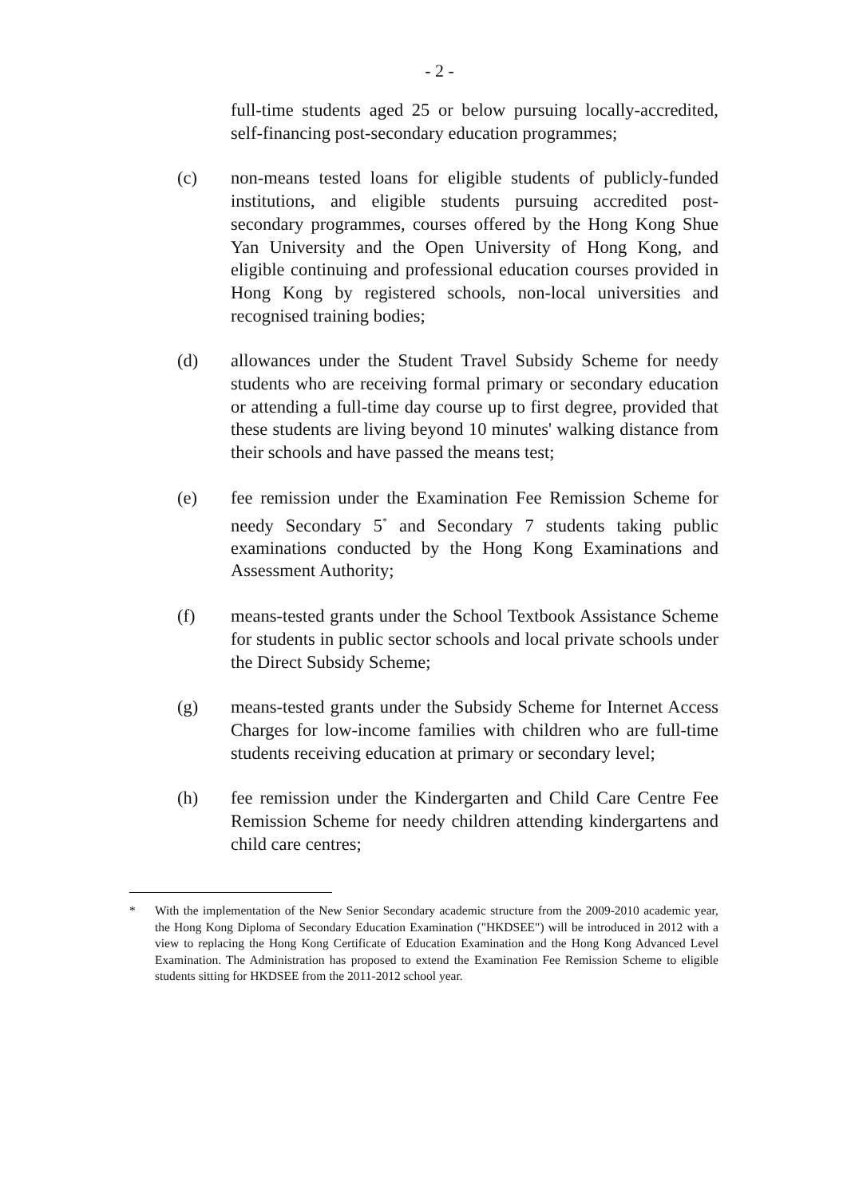- 2 -
full-time students aged 25 or below pursuing locally-accredited, self-financing post-secondary education programmes;
(c) non-means tested loans for eligible students of publicly-funded institutions, and eligible students pursuing accredited post-secondary programmes, courses offered by the Hong Kong Shue Yan University and the Open University of Hong Kong, and eligible continuing and professional education courses provided in Hong Kong by registered schools, non-local universities and recognised training bodies;
(d) allowances under the Student Travel Subsidy Scheme for needy students who are receiving formal primary or secondary education or attending a full-time day course up to first degree, provided that these students are living beyond 10 minutes' walking distance from their schools and have passed the means test;
(e) fee remission under the Examination Fee Remission Scheme for needy Secondary 5<sup>*</sup> and Secondary 7 students taking public examinations conducted by the Hong Kong Examinations and Assessment Authority;
(f) means-tested grants under the School Textbook Assistance Scheme for students in public sector schools and local private schools under the Direct Subsidy Scheme;
(g) means-tested grants under the Subsidy Scheme for Internet Access Charges for low-income families with children who are full-time students receiving education at primary or secondary level;
(h) fee remission under the Kindergarten and Child Care Centre Fee Remission Scheme for needy children attending kindergartens and child care centres;
* With the implementation of the New Senior Secondary academic structure from the 2009-2010 academic year, the Hong Kong Diploma of Secondary Education Examination ("HKDSEE") will be introduced in 2012 with a view to replacing the Hong Kong Certificate of Education Examination and the Hong Kong Advanced Level Examination. The Administration has proposed to extend the Examination Fee Remission Scheme to eligible students sitting for HKDSEE from the 2011-2012 school year.